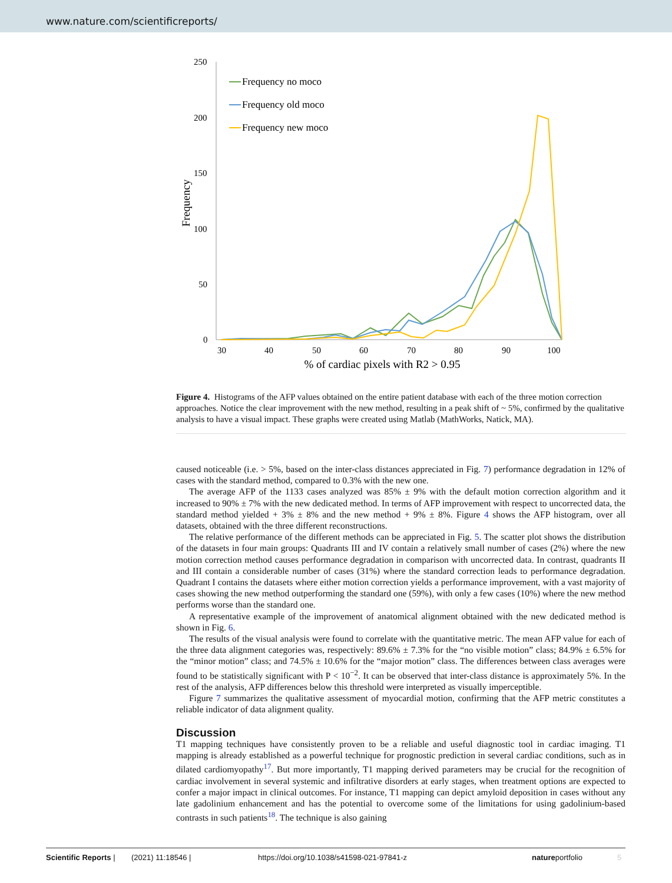www.nature.com/scientificreports/
250
200
150
100
50
0
30
40
50
60
70
80
90
100
% of cardiac pixels with R2 > 0.95
Frequency
Frequency no moco
Frequency old moco
Frequency new moco
Figure 4. Histograms of the AFP values obtained on the entire patient database with each of the three motion correction approaches. Notice the clear improvement with the new method, resulting in a peak shift of ~ 5%, confirmed by the qualitative analysis to have a visual impact. These graphs were created using Matlab (MathWorks, Natick, MA).
caused noticeable (i.e. > 5%, based on the inter-class distances appreciated in Fig. 7) performance degradation in 12% of cases with the standard method, compared to 0.3% with the new one.
The average AFP of the 1133 cases analyzed was 85% ± 9% with the default motion correction algorithm and it increased to 90% ± 7% with the new dedicated method. In terms of AFP improvement with respect to uncorrected data, the standard method yielded + 3% ± 8% and the new method + 9% ± 8%. Figure 4 shows the AFP histogram, over all datasets, obtained with the three different reconstructions.
The relative performance of the different methods can be appreciated in Fig. 5. The scatter plot shows the distribution of the datasets in four main groups: Quadrants III and IV contain a relatively small number of cases (2%) where the new motion correction method causes performance degradation in comparison with uncorrected data. In contrast, quadrants II and III contain a considerable number of cases (31%) where the standard correction leads to performance degradation. Quadrant I contains the datasets where either motion correction yields a performance improvement, with a vast majority of cases showing the new method outperforming the standard one (59%), with only a few cases (10%) where the new method performs worse than the standard one.
A representative example of the improvement of anatomical alignment obtained with the new dedicated method is shown in Fig. 6.
The results of the visual analysis were found to correlate with the quantitative metric. The mean AFP value for each of the three data alignment categories was, respectively: 89.6% ± 7.3% for the “no visible motion” class; 84.9% ± 6.5% for the “minor motion” class; and 74.5% ± 10.6% for the “major motion” class. The differences between class averages were found to be statistically significant with P < 10<sup>−2</sup>. It can be observed that inter-class distance is approximately 5%. In the rest of the analysis, AFP differences below this threshold were interpreted as visually imperceptible.
Figure 7 summarizes the qualitative assessment of myocardial motion, confirming that the AFP metric constitutes a reliable indicator of data alignment quality.
Discussion
T1 mapping techniques have consistently proven to be a reliable and useful diagnostic tool in cardiac imaging. T1 mapping is already established as a powerful technique for prognostic prediction in several cardiac conditions, such as in dilated cardiomyopathy<sup>17</sup>. But more importantly, T1 mapping derived parameters may be crucial for the recognition of cardiac involvement in several systemic and infiltrative disorders at early stages, when treatment options are expected to confer a major impact in clinical outcomes. For instance, T1 mapping can depict amyloid deposition in cases without any late gadolinium enhancement and has the potential to overcome some of the limitations for using gadolinium-based contrasts in such patients<sup>18</sup>. The technique is also gaining
Scientific Reports | (2021) 11:18546 | https://doi.org/10.1038/s41598-021-97841-z natureportfolio 5